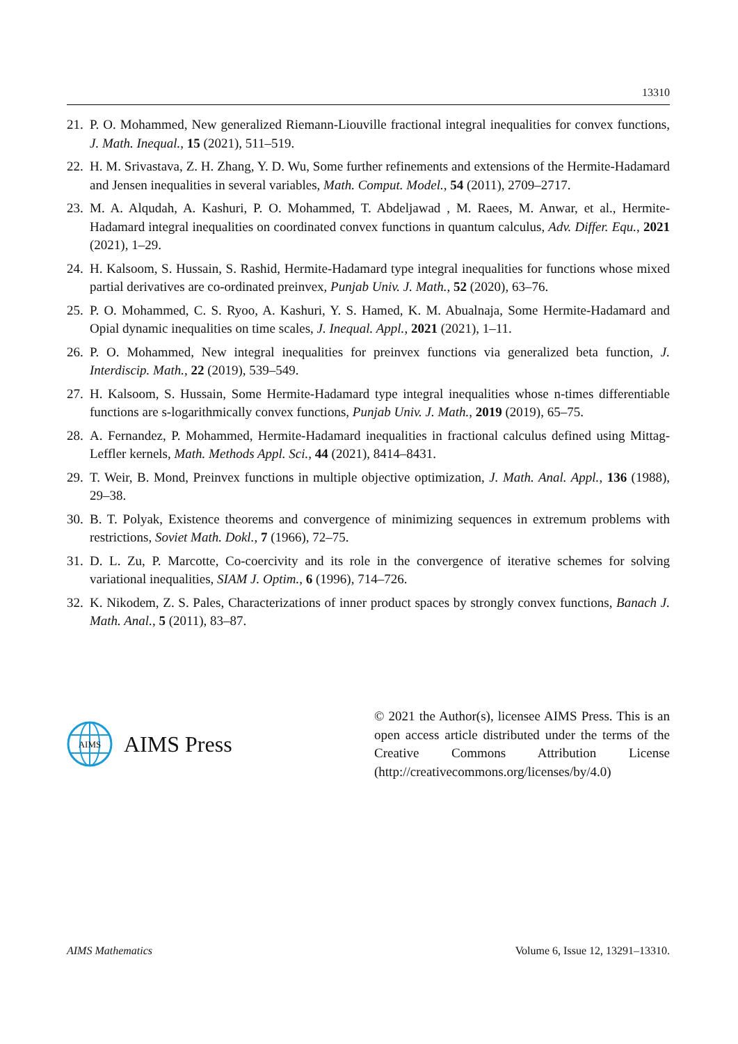13310
21. P. O. Mohammed, New generalized Riemann-Liouville fractional integral inequalities for convex functions, J. Math. Inequal., 15 (2021), 511–519.
22. H. M. Srivastava, Z. H. Zhang, Y. D. Wu, Some further refinements and extensions of the Hermite-Hadamard and Jensen inequalities in several variables, Math. Comput. Model., 54 (2011), 2709–2717.
23. M. A. Alqudah, A. Kashuri, P. O. Mohammed, T. Abdeljawad , M. Raees, M. Anwar, et al., Hermite-Hadamard integral inequalities on coordinated convex functions in quantum calculus, Adv. Differ. Equ., 2021 (2021), 1–29.
24. H. Kalsoom, S. Hussain, S. Rashid, Hermite-Hadamard type integral inequalities for functions whose mixed partial derivatives are co-ordinated preinvex, Punjab Univ. J. Math., 52 (2020), 63–76.
25. P. O. Mohammed, C. S. Ryoo, A. Kashuri, Y. S. Hamed, K. M. Abualnaja, Some Hermite-Hadamard and Opial dynamic inequalities on time scales, J. Inequal. Appl., 2021 (2021), 1–11.
26. P. O. Mohammed, New integral inequalities for preinvex functions via generalized beta function, J. Interdiscip. Math., 22 (2019), 539–549.
27. H. Kalsoom, S. Hussain, Some Hermite-Hadamard type integral inequalities whose n-times differentiable functions are s-logarithmically convex functions, Punjab Univ. J. Math., 2019 (2019), 65–75.
28. A. Fernandez, P. Mohammed, Hermite-Hadamard inequalities in fractional calculus defined using Mittag-Leffler kernels, Math. Methods Appl. Sci., 44 (2021), 8414–8431.
29. T. Weir, B. Mond, Preinvex functions in multiple objective optimization, J. Math. Anal. Appl., 136 (1988), 29–38.
30. B. T. Polyak, Existence theorems and convergence of minimizing sequences in extremum problems with restrictions, Soviet Math. Dokl., 7 (1966), 72–75.
31. D. L. Zu, P. Marcotte, Co-coercivity and its role in the convergence of iterative schemes for solving variational inequalities, SIAM J. Optim., 6 (1996), 714–726.
32. K. Nikodem, Z. S. Pales, Characterizations of inner product spaces by strongly convex functions, Banach J. Math. Anal., 5 (2011), 83–87.
AIMS
AIMS Press
© 2021 the Author(s), licensee AIMS Press. This is an open access article distributed under the terms of the Creative Commons Attribution License (http://creativecommons.org/licenses/by/4.0)
AIMS Mathematics Volume 6, Issue 12, 13291–13310.